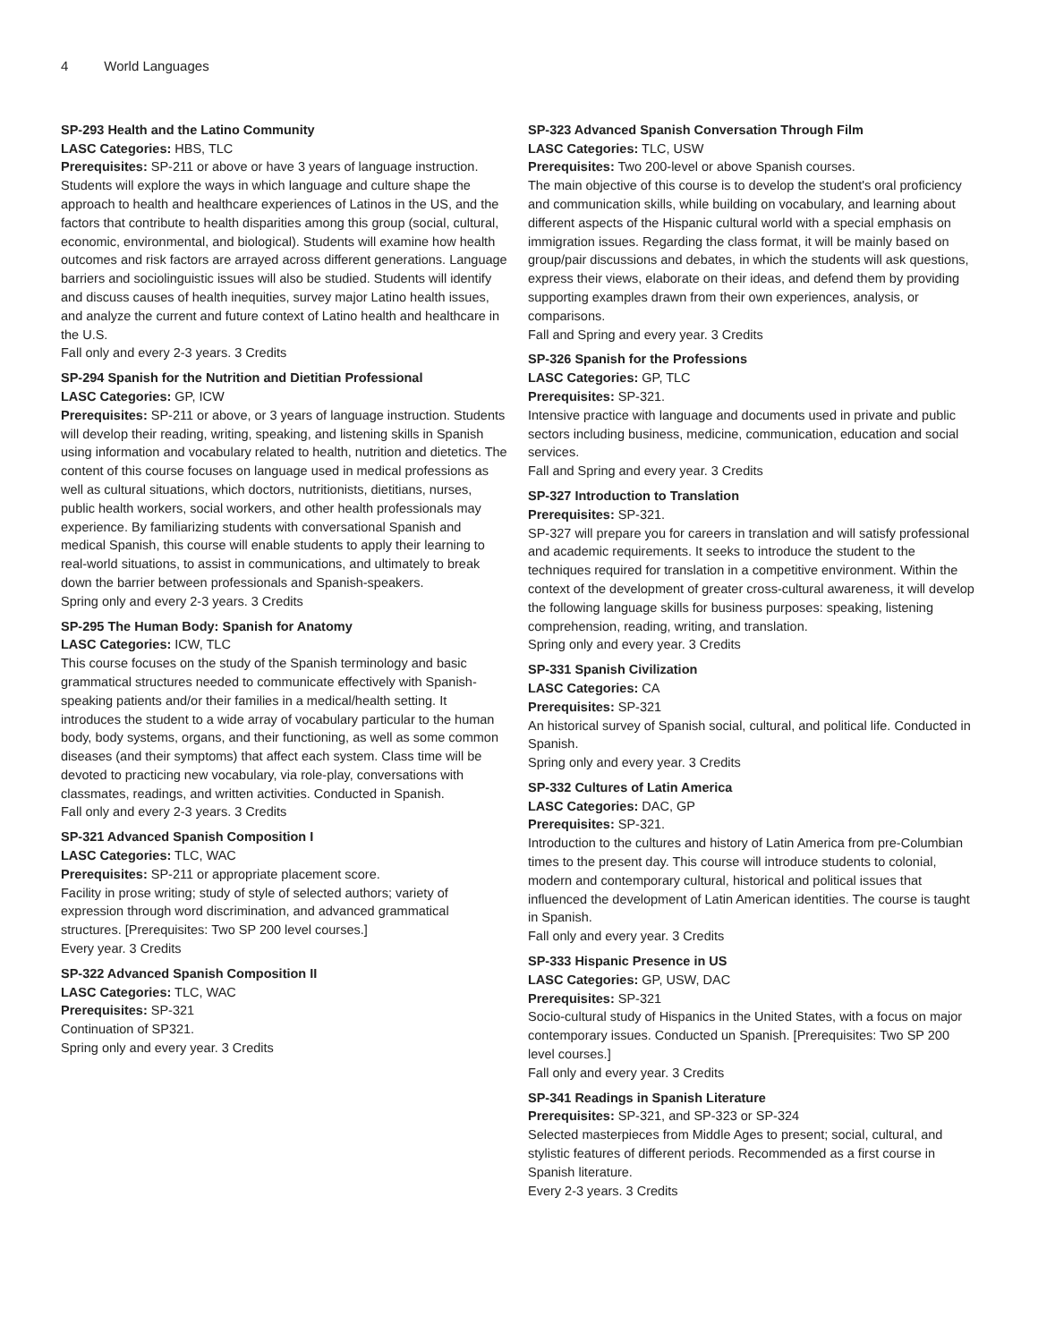4 World Languages
SP-293 Health and the Latino Community
LASC Categories: HBS, TLC
Prerequisites: SP-211 or above or have 3 years of language instruction. Students will explore the ways in which language and culture shape the approach to health and healthcare experiences of Latinos in the US, and the factors that contribute to health disparities among this group (social, cultural, economic, environmental, and biological). Students will examine how health outcomes and risk factors are arrayed across different generations. Language barriers and sociolinguistic issues will also be studied. Students will identify and discuss causes of health inequities, survey major Latino health issues, and analyze the current and future context of Latino health and healthcare in the U.S.
Fall only and every 2-3 years. 3 Credits
SP-294 Spanish for the Nutrition and Dietitian Professional
LASC Categories: GP, ICW
Prerequisites: SP-211 or above, or 3 years of language instruction. Students will develop their reading, writing, speaking, and listening skills in Spanish using information and vocabulary related to health, nutrition and dietetics. The content of this course focuses on language used in medical professions as well as cultural situations, which doctors, nutritionists, dietitians, nurses, public health workers, social workers, and other health professionals may experience. By familiarizing students with conversational Spanish and medical Spanish, this course will enable students to apply their learning to real-world situations, to assist in communications, and ultimately to break down the barrier between professionals and Spanish-speakers.
Spring only and every 2-3 years. 3 Credits
SP-295 The Human Body: Spanish for Anatomy
LASC Categories: ICW, TLC
This course focuses on the study of the Spanish terminology and basic grammatical structures needed to communicate effectively with Spanish-speaking patients and/or their families in a medical/health setting. It introduces the student to a wide array of vocabulary particular to the human body, body systems, organs, and their functioning, as well as some common diseases (and their symptoms) that affect each system. Class time will be devoted to practicing new vocabulary, via role-play, conversations with classmates, readings, and written activities. Conducted in Spanish.
Fall only and every 2-3 years. 3 Credits
SP-321 Advanced Spanish Composition I
LASC Categories: TLC, WAC
Prerequisites: SP-211 or appropriate placement score.
Facility in prose writing; study of style of selected authors; variety of expression through word discrimination, and advanced grammatical structures. [Prerequisites: Two SP 200 level courses.]
Every year. 3 Credits
SP-322 Advanced Spanish Composition II
LASC Categories: TLC, WAC
Prerequisites: SP-321
Continuation of SP321.
Spring only and every year. 3 Credits
SP-323 Advanced Spanish Conversation Through Film
LASC Categories: TLC, USW
Prerequisites: Two 200-level or above Spanish courses.
The main objective of this course is to develop the student's oral proficiency and communication skills, while building on vocabulary, and learning about different aspects of the Hispanic cultural world with a special emphasis on immigration issues. Regarding the class format, it will be mainly based on group/pair discussions and debates, in which the students will ask questions, express their views, elaborate on their ideas, and defend them by providing supporting examples drawn from their own experiences, analysis, or comparisons.
Fall and Spring and every year. 3 Credits
SP-326 Spanish for the Professions
LASC Categories: GP, TLC
Prerequisites: SP-321.
Intensive practice with language and documents used in private and public sectors including business, medicine, communication, education and social services.
Fall and Spring and every year. 3 Credits
SP-327 Introduction to Translation
Prerequisites: SP-321.
SP-327 will prepare you for careers in translation and will satisfy professional and academic requirements. It seeks to introduce the student to the techniques required for translation in a competitive environment. Within the context of the development of greater cross-cultural awareness, it will develop the following language skills for business purposes: speaking, listening comprehension, reading, writing, and translation.
Spring only and every year. 3 Credits
SP-331 Spanish Civilization
LASC Categories: CA
Prerequisites: SP-321
An historical survey of Spanish social, cultural, and political life. Conducted in Spanish.
Spring only and every year. 3 Credits
SP-332 Cultures of Latin America
LASC Categories: DAC, GP
Prerequisites: SP-321.
Introduction to the cultures and history of Latin America from pre-Columbian times to the present day. This course will introduce students to colonial, modern and contemporary cultural, historical and political issues that influenced the development of Latin American identities. The course is taught in Spanish.
Fall only and every year. 3 Credits
SP-333 Hispanic Presence in US
LASC Categories: GP, USW, DAC
Prerequisites: SP-321
Socio-cultural study of Hispanics in the United States, with a focus on major contemporary issues. Conducted un Spanish. [Prerequisites: Two SP 200 level courses.]
Fall only and every year. 3 Credits
SP-341 Readings in Spanish Literature
Prerequisites: SP-321, and SP-323 or SP-324
Selected masterpieces from Middle Ages to present; social, cultural, and stylistic features of different periods. Recommended as a first course in Spanish literature.
Every 2-3 years. 3 Credits